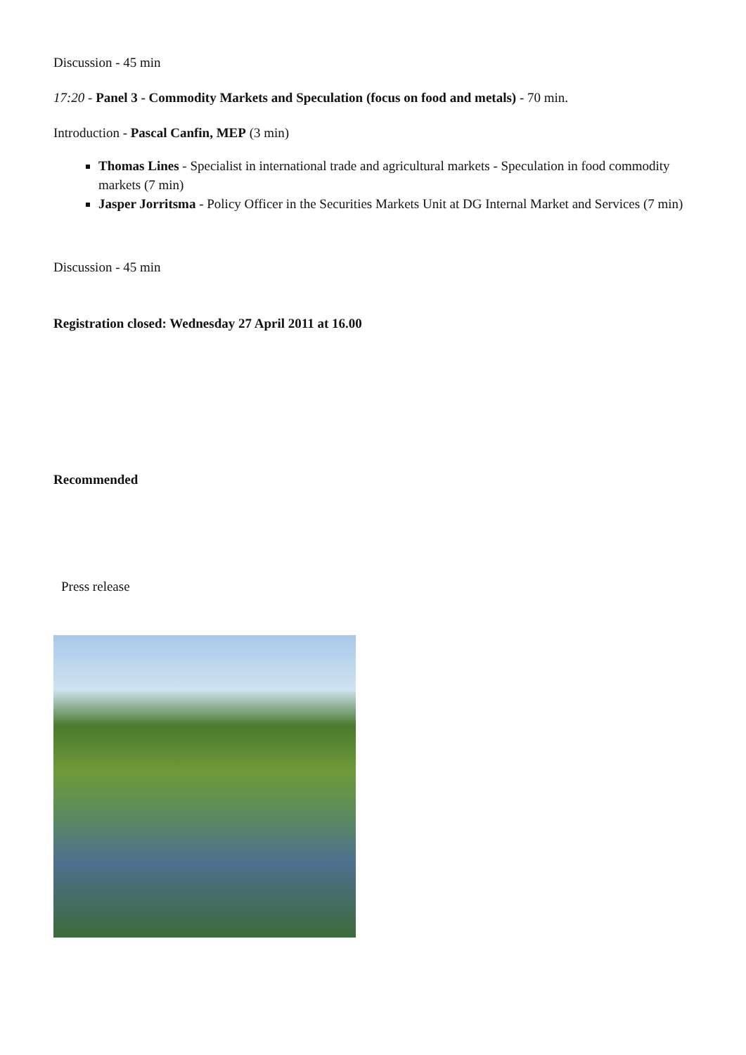Discussion - 45 min
17:20 - Panel 3 - Commodity Markets and Speculation (focus on food and metals) - 70 min.
Introduction - Pascal Canfin, MEP (3 min)
Thomas Lines - Specialist in international trade and agricultural markets - Speculation in food commodity markets (7 min)
Jasper Jorritsma - Policy Officer in the Securities Markets Unit at DG Internal Market and Services (7 min)
Discussion - 45 min
Registration closed: Wednesday 27 April 2011 at 16.00
Recommended
Press release